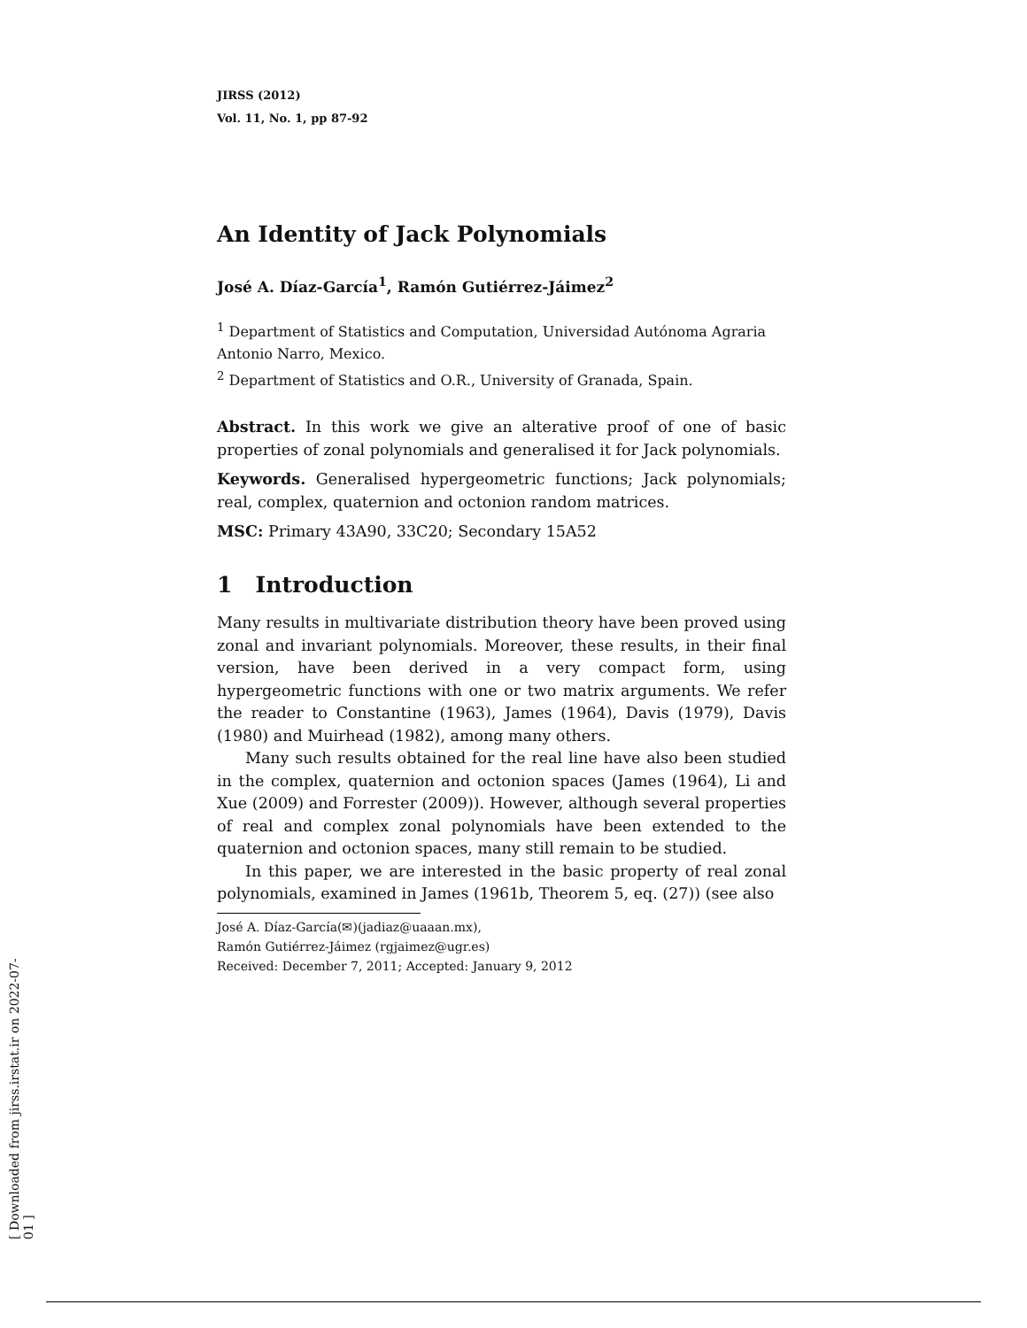JIRSS (2012)
Vol. 11, No. 1, pp 87-92
An Identity of Jack Polynomials
José A. Díaz-García<sup>1</sup>, Ramón Gutiérrez-Jáimez<sup>2</sup>
<sup>1</sup> Department of Statistics and Computation, Universidad Autónoma Agraria Antonio Narro, Mexico.
<sup>2</sup> Department of Statistics and O.R., University of Granada, Spain.
Abstract. In this work we give an alterative proof of one of basic properties of zonal polynomials and generalised it for Jack polynomials.
Keywords. Generalised hypergeometric functions; Jack polynomials; real, complex, quaternion and octonion random matrices.
MSC: Primary 43A90, 33C20; Secondary 15A52
1 Introduction
Many results in multivariate distribution theory have been proved using zonal and invariant polynomials. Moreover, these results, in their final version, have been derived in a very compact form, using hypergeometric functions with one or two matrix arguments. We refer the reader to Constantine (1963), James (1964), Davis (1979), Davis (1980) and Muirhead (1982), among many others.
Many such results obtained for the real line have also been studied in the complex, quaternion and octonion spaces (James (1964), Li and Xue (2009) and Forrester (2009)). However, although several properties of real and complex zonal polynomials have been extended to the quaternion and octonion spaces, many still remain to be studied.
In this paper, we are interested in the basic property of real zonal polynomials, examined in James (1961b, Theorem 5, eq. (27)) (see also
José A. Díaz-García(✉)(jadiaz@uaaan.mx),
Ramón Gutiérrez-Jáimez (rgjaimez@ugr.es)
Received: December 7, 2011; Accepted: January 9, 2012
[ Downloaded from jirss.irstat.ir on 2022-07-01 ]